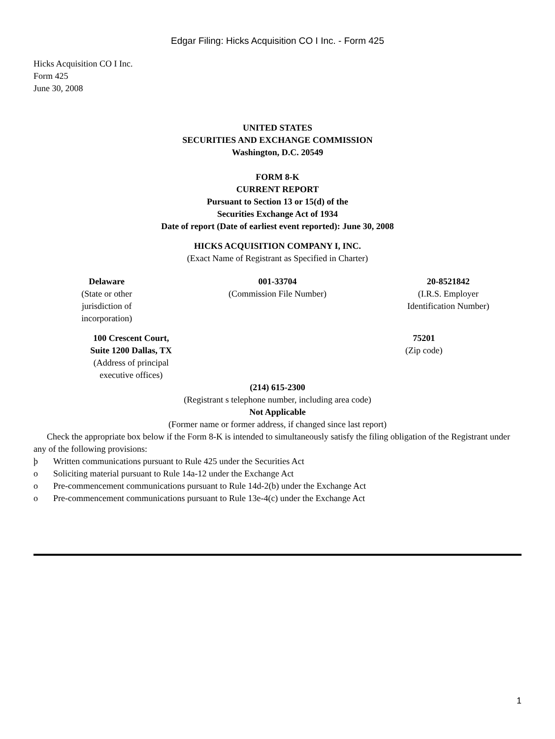Edgar Filing: Hicks Acquisition CO I Inc. - Form 425
Hicks Acquisition CO I Inc.
Form 425
June 30, 2008
UNITED STATES
SECURITIES AND EXCHANGE COMMISSION
Washington, D.C. 20549
FORM 8-K
CURRENT REPORT
Pursuant to Section 13 or 15(d) of the
Securities Exchange Act of 1934
Date of report (Date of earliest event reported): June 30, 2008
HICKS ACQUISITION COMPANY I, INC.
(Exact Name of Registrant as Specified in Charter)
| Delaware (State or other jurisdiction of incorporation) | 001-33704 (Commission File Number) | 20-8521842 (I.R.S. Employer Identification Number) |
| 100 Crescent Court, Suite 1200 Dallas, TX (Address of principal executive offices) | | 75201 (Zip code) |
(214) 615-2300
(Registrant s telephone number, including area code)
Not Applicable
(Former name or former address, if changed since last report)
Check the appropriate box below if the Form 8-K is intended to simultaneously satisfy the filing obligation of the Registrant under any of the following provisions:
þ Written communications pursuant to Rule 425 under the Securities Act
o Soliciting material pursuant to Rule 14a-12 under the Exchange Act
o Pre-commencement communications pursuant to Rule 14d-2(b) under the Exchange Act
o Pre-commencement communications pursuant to Rule 13e-4(c) under the Exchange Act
1